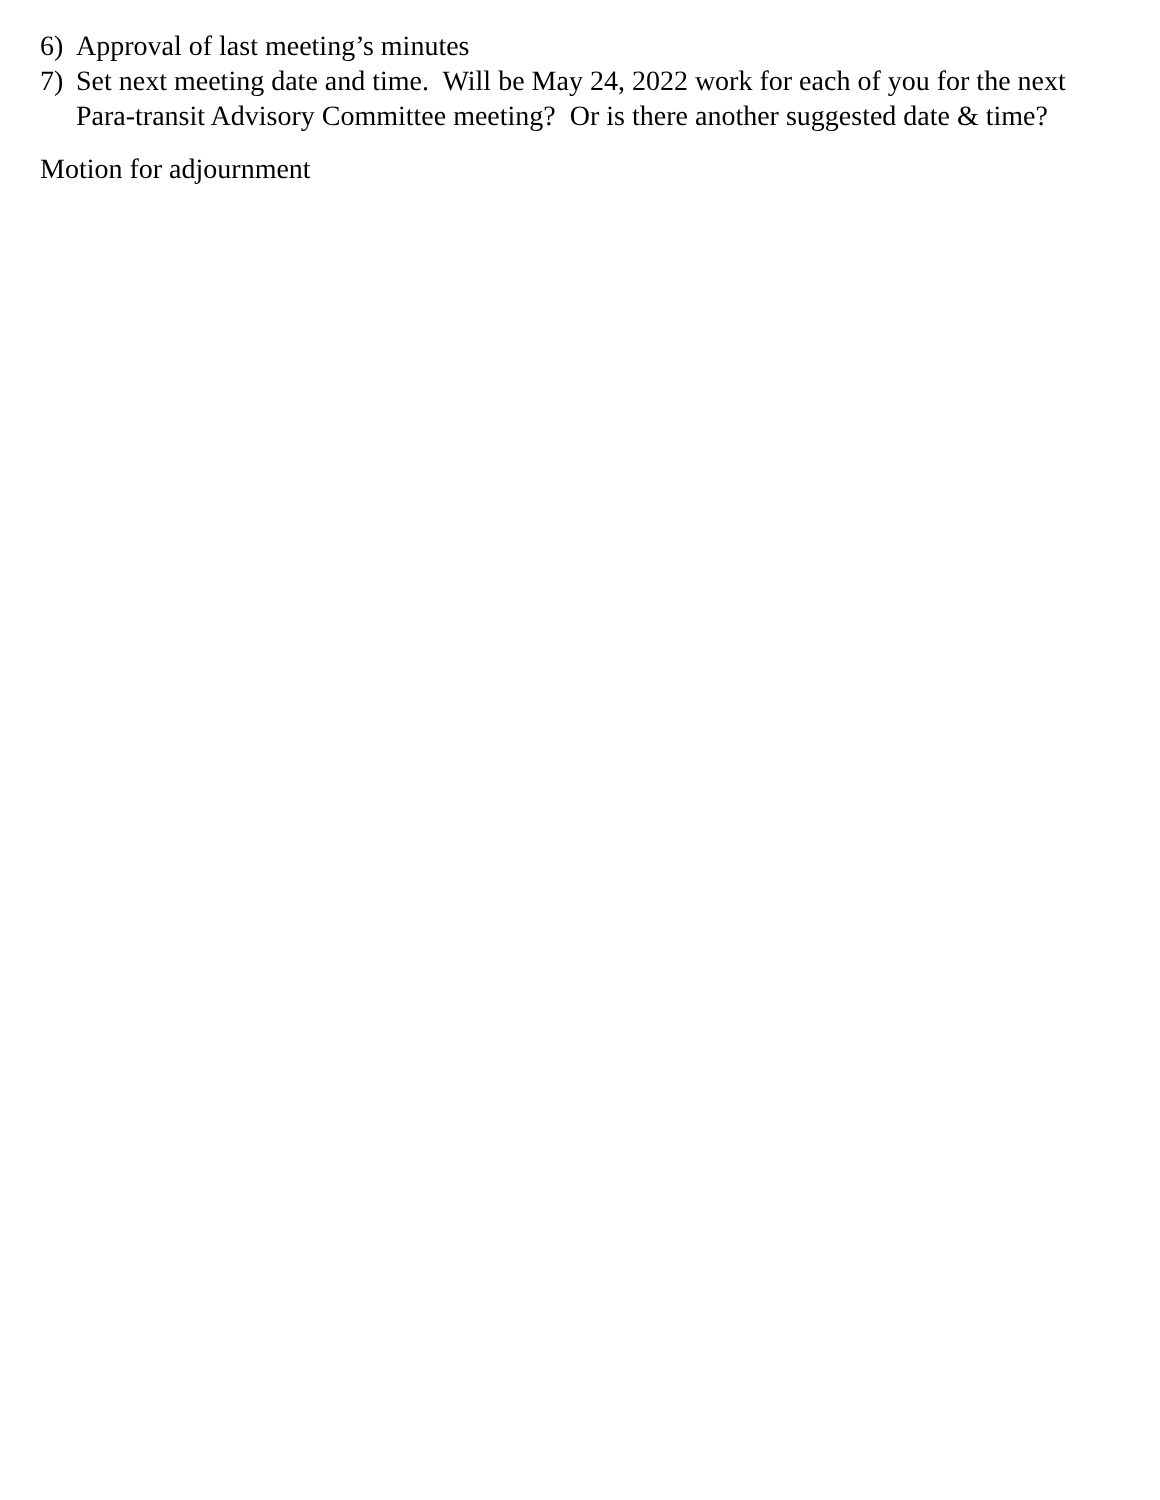6) Approval of last meeting’s minutes
7) Set next meeting date and time. Will be May 24, 2022 work for each of you for the next Para-transit Advisory Committee meeting? Or is there another suggested date & time?
Motion for adjournment